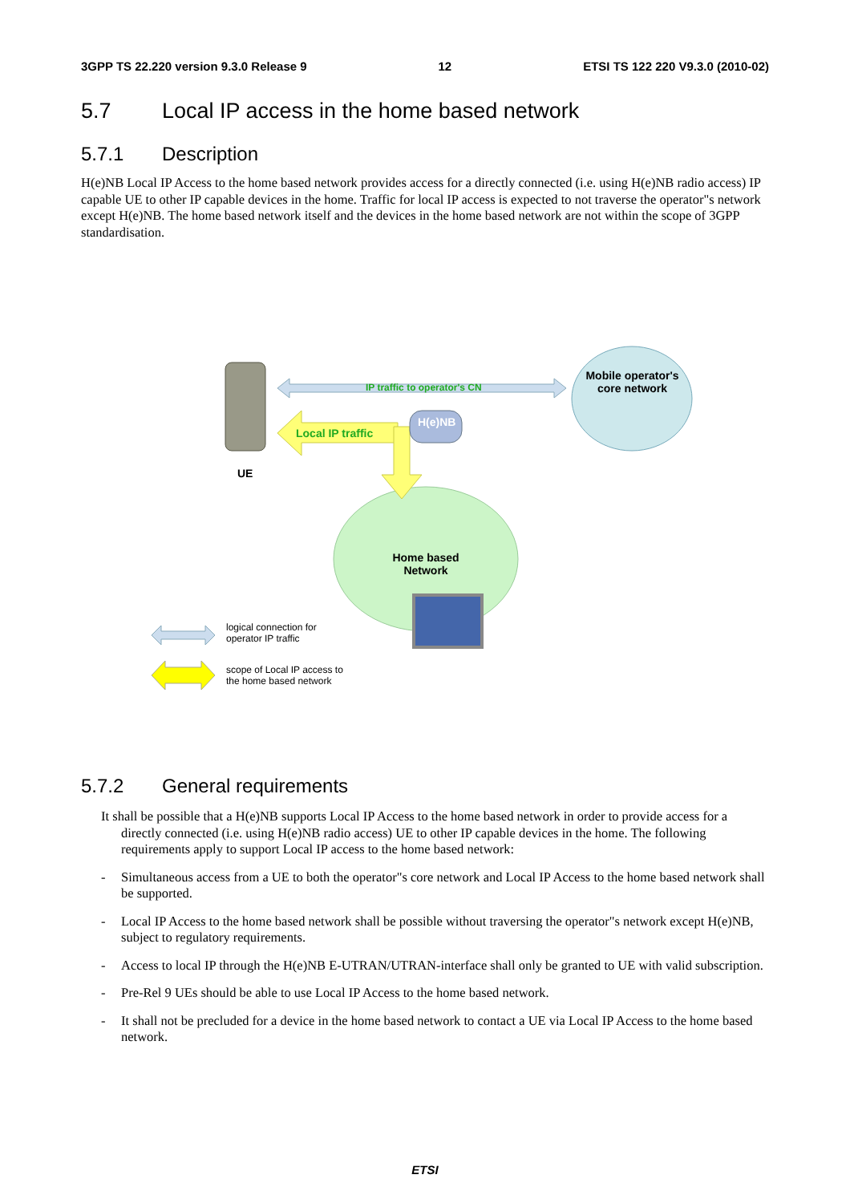3GPP TS 22.220 version 9.3.0 Release 9 12 ETSI TS 122 220 V9.3.0 (2010-02)
5.7 Local IP access in the home based network
5.7.1 Description
H(e)NB Local IP Access to the home based network provides access for a directly connected (i.e. using H(e)NB radio access) IP capable UE to other IP capable devices in the home. Traffic for local IP access is expected to not traverse the operator"s network except H(e)NB. The home based network itself and the devices in the home based network are not within the scope of 3GPP standardisation.
IP traffic to operator's CN
Local IP traffic
H(e)NB
Mobile operator's core network
UE
Home based Network
logical connection for
operator IP traffic
scope of Local IP access to
the home based network
5.7.2 General requirements
It shall be possible that a H(e)NB supports Local IP Access to the home based network in order to provide access for a directly connected (i.e. using H(e)NB radio access) UE to other IP capable devices in the home. The following requirements apply to support Local IP access to the home based network:
- Simultaneous access from a UE to both the operator"s core network and Local IP Access to the home based network shall be supported.
- Local IP Access to the home based network shall be possible without traversing the operator"s network except H(e)NB, subject to regulatory requirements.
- Access to local IP through the H(e)NB E-UTRAN/UTRAN-interface shall only be granted to UE with valid subscription.
- Pre-Rel 9 UEs should be able to use Local IP Access to the home based network.
- It shall not be precluded for a device in the home based network to contact a UE via Local IP Access to the home based network.
ETSI